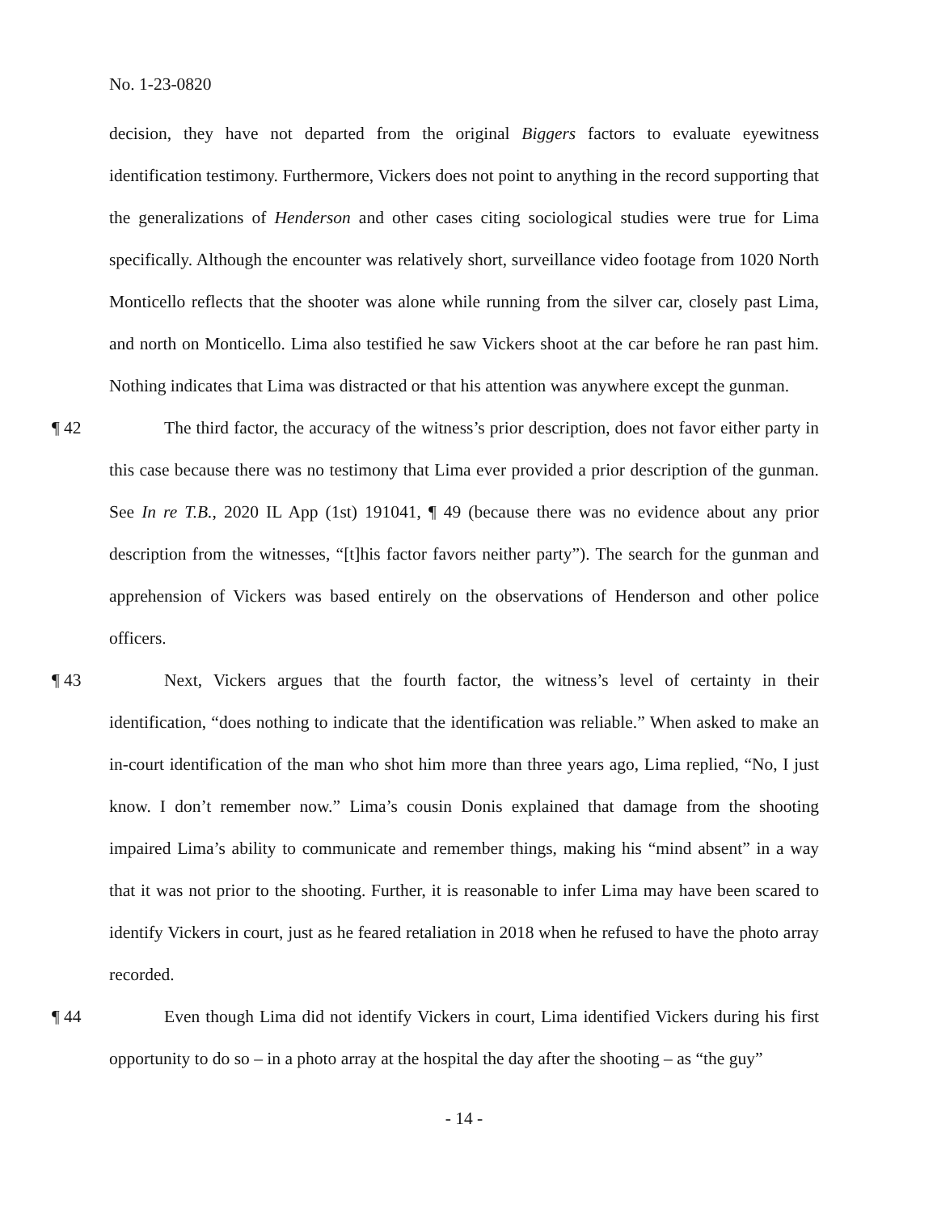No. 1-23-0820
decision, they have not departed from the original Biggers factors to evaluate eyewitness identification testimony. Furthermore, Vickers does not point to anything in the record supporting that the generalizations of Henderson and other cases citing sociological studies were true for Lima specifically. Although the encounter was relatively short, surveillance video footage from 1020 North Monticello reflects that the shooter was alone while running from the silver car, closely past Lima, and north on Monticello. Lima also testified he saw Vickers shoot at the car before he ran past him. Nothing indicates that Lima was distracted or that his attention was anywhere except the gunman.
¶ 42 The third factor, the accuracy of the witness’s prior description, does not favor either party in this case because there was no testimony that Lima ever provided a prior description of the gunman. See In re T.B., 2020 IL App (1st) 191041, ¶ 49 (because there was no evidence about any prior description from the witnesses, “[t]his factor favors neither party”). The search for the gunman and apprehension of Vickers was based entirely on the observations of Henderson and other police officers.
¶ 43 Next, Vickers argues that the fourth factor, the witness’s level of certainty in their identification, “does nothing to indicate that the identification was reliable.” When asked to make an in-court identification of the man who shot him more than three years ago, Lima replied, “No, I just know. I don’t remember now.” Lima’s cousin Donis explained that damage from the shooting impaired Lima’s ability to communicate and remember things, making his “mind absent” in a way that it was not prior to the shooting. Further, it is reasonable to infer Lima may have been scared to identify Vickers in court, just as he feared retaliation in 2018 when he refused to have the photo array recorded.
¶ 44 Even though Lima did not identify Vickers in court, Lima identified Vickers during his first opportunity to do so – in a photo array at the hospital the day after the shooting – as “the guy”
- 14 -